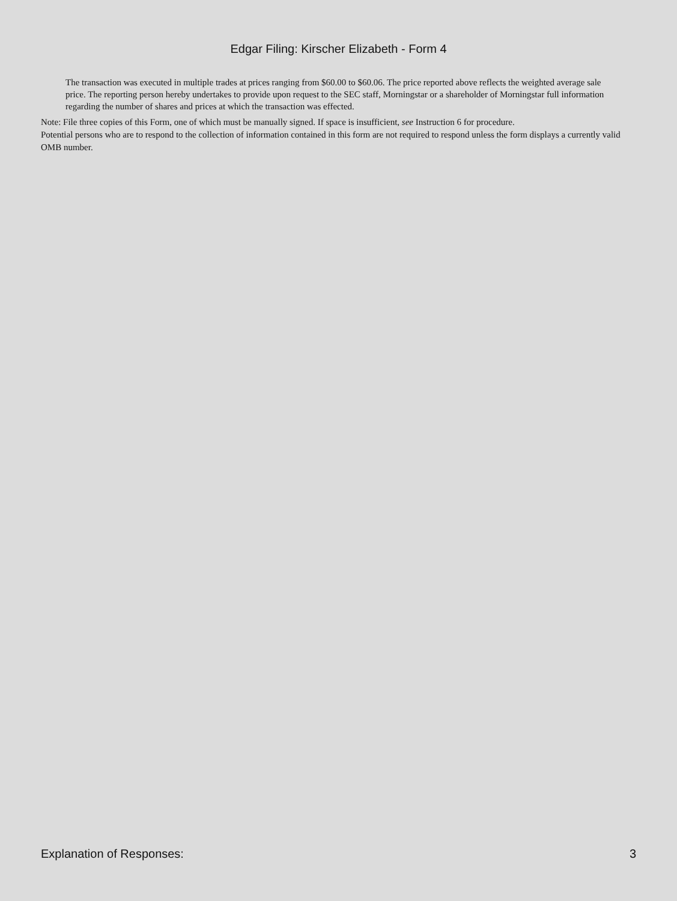Edgar Filing: Kirscher Elizabeth - Form 4
The transaction was executed in multiple trades at prices ranging from $60.00 to $60.06. The price reported above reflects the weighted average sale price. The reporting person hereby undertakes to provide upon request to the SEC staff, Morningstar or a shareholder of Morningstar full information regarding the number of shares and prices at which the transaction was effected.
Note: File three copies of this Form, one of which must be manually signed. If space is insufficient, see Instruction 6 for procedure.
Potential persons who are to respond to the collection of information contained in this form are not required to respond unless the form displays a currently valid OMB number.
Explanation of Responses: 3